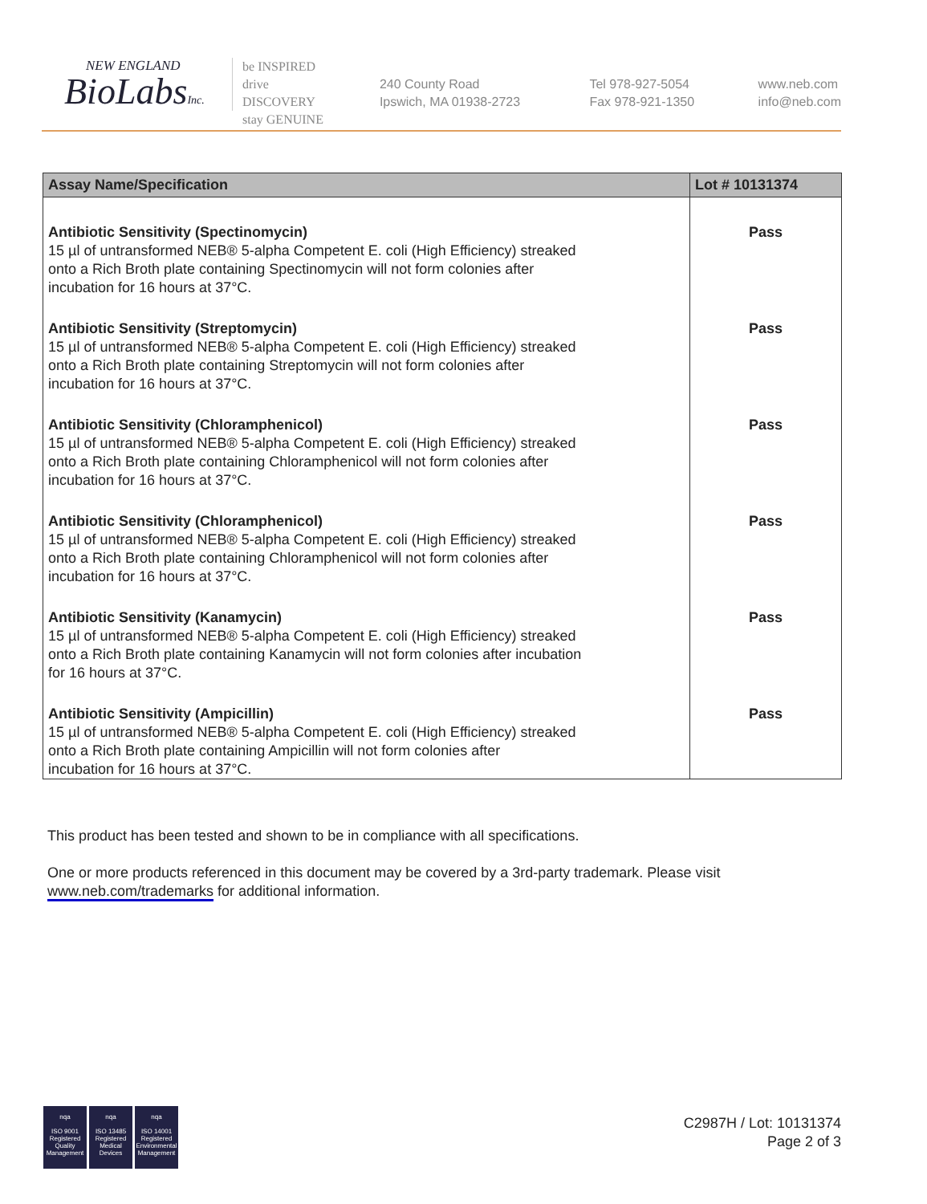NEW ENGLAND
BioLabsInc.
be INSPIRED
drive DISCOVERY
stay GENUINE
240 County Road
Ipswich, MA 01938-2723
Tel 978-927-5054
Fax 978-921-1350
www.neb.com
info@neb.com
| Assay Name/Specification | Lot # 10131374 |
| --- | --- |
| Antibiotic Sensitivity (Spectinomycin) 15 µl of untransformed NEB® 5-alpha Competent E. coli (High Efficiency) streaked onto a Rich Broth plate containing Spectinomycin will not form colonies after incubation for 16 hours at 37°C. | Pass |
| Antibiotic Sensitivity (Streptomycin) 15 µl of untransformed NEB® 5-alpha Competent E. coli (High Efficiency) streaked onto a Rich Broth plate containing Streptomycin will not form colonies after incubation for 16 hours at 37°C. | Pass |
| Antibiotic Sensitivity (Chloramphenicol) 15 µl of untransformed NEB® 5-alpha Competent E. coli (High Efficiency) streaked onto a Rich Broth plate containing Chloramphenicol will not form colonies after incubation for 16 hours at 37°C. | Pass |
| Antibiotic Sensitivity (Chloramphenicol) 15 µl of untransformed NEB® 5-alpha Competent E. coli (High Efficiency) streaked onto a Rich Broth plate containing Chloramphenicol will not form colonies after incubation for 16 hours at 37°C. | Pass |
| Antibiotic Sensitivity (Kanamycin) 15 µl of untransformed NEB® 5-alpha Competent E. coli (High Efficiency) streaked onto a Rich Broth plate containing Kanamycin will not form colonies after incubation for 16 hours at 37°C. | Pass |
| Antibiotic Sensitivity (Ampicillin) 15 µl of untransformed NEB® 5-alpha Competent E. coli (High Efficiency) streaked onto a Rich Broth plate containing Ampicillin will not form colonies after incubation for 16 hours at 37°C. | Pass |
This product has been tested and shown to be in compliance with all specifications.
One or more products referenced in this document may be covered by a 3rd-party trademark. Please visit
www.neb.com/trademarks for additional information.
nqa
ISO 9001
Registered
Quality Management
nqa
ISO 13485
Registered
Medical Devices
nqa
ISO 14001
Registered
Environmental Management
C2987H / Lot: 10131374
Page 2 of 3